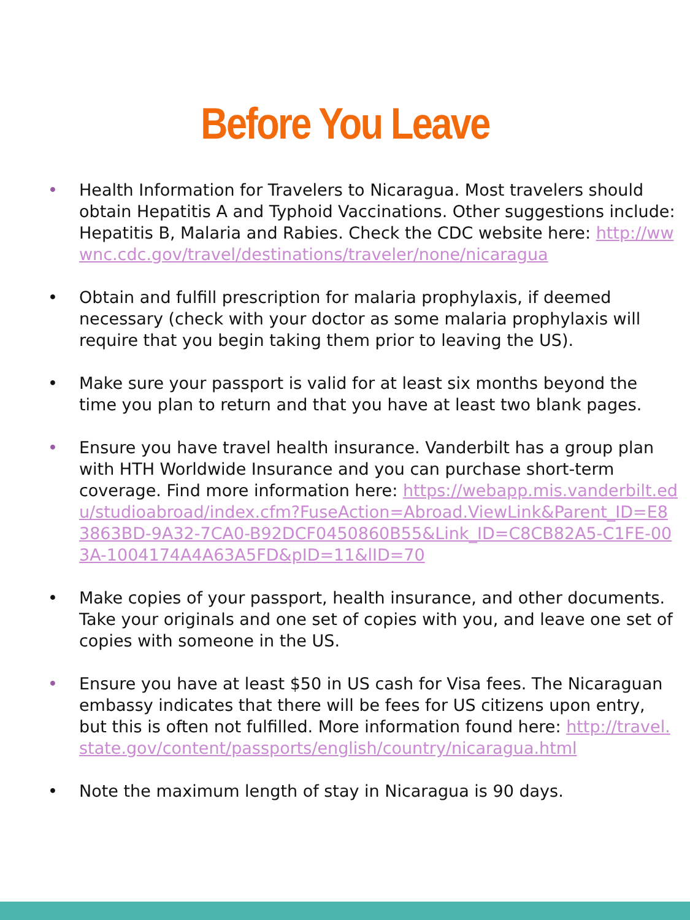Before You Leave
• Health Information for Travelers to Nicaragua. Most travelers should obtain Hepatitis A and Typhoid Vaccinations. Other suggestions include: Hepatitis B, Malaria and Rabies. Check the CDC website here: http://wwwnc.cdc.gov/travel/destinations/traveler/none/nicaragua
• Obtain and fulfill prescription for malaria prophylaxis, if deemed necessary (check with your doctor as some malaria prophylaxis will require that you begin taking them prior to leaving the US).
• Make sure your passport is valid for at least six months beyond the time you plan to return and that you have at least two blank pages.
• Ensure you have travel health insurance. Vanderbilt has a group plan with HTH Worldwide Insurance and you can purchase short-term coverage. Find more information here: https://webapp.mis.vanderbilt.edu/studioabroad/index.cfm?FuseAction=Abroad.ViewLink&Parent_ID=E83863BD-9A32-7CA0-B92DCF0450860B55&Link_ID=C8CB82A5-C1FE-003A-1004174A4A63A5FD&pID=11&lID=70
• Make copies of your passport, health insurance, and other documents. Take your originals and one set of copies with you, and leave one set of copies with someone in the US.
• Ensure you have at least $50 in US cash for Visa fees. The Nicaraguan embassy indicates that there will be fees for US citizens upon entry, but this is often not fulfilled. More information found here: http://travel.state.gov/content/passports/english/country/nicaragua.html
• Note the maximum length of stay in Nicaragua is 90 days.